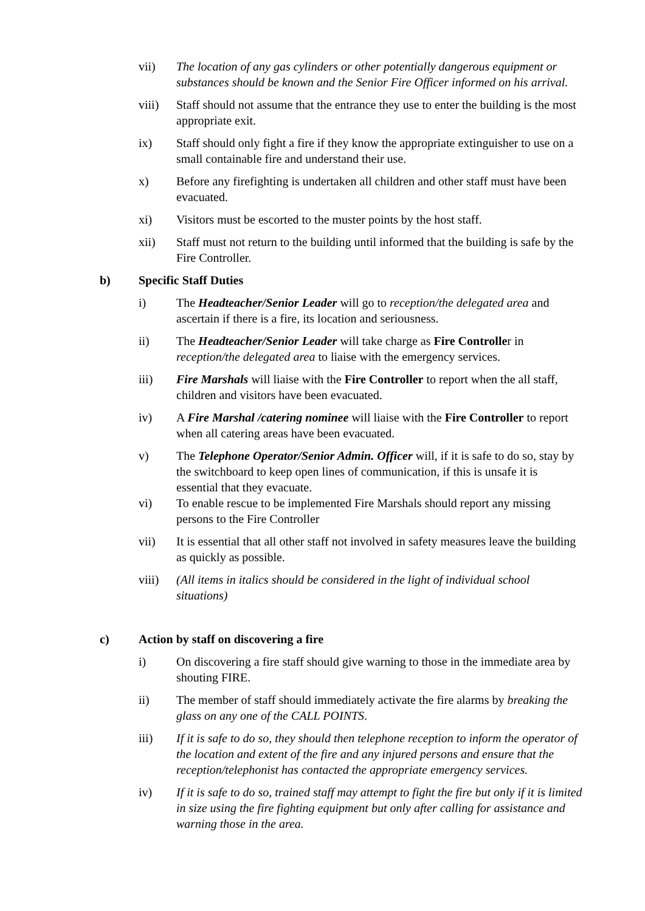vii) The location of any gas cylinders or other potentially dangerous equipment or substances should be known and the Senior Fire Officer informed on his arrival.
viii) Staff should not assume that the entrance they use to enter the building is the most appropriate exit.
ix) Staff should only fight a fire if they know the appropriate extinguisher to use on a small containable fire and understand their use.
x) Before any firefighting is undertaken all children and other staff must have been evacuated.
xi) Visitors must be escorted to the muster points by the host staff.
xii) Staff must not return to the building until informed that the building is safe by the Fire Controller.
b) Specific Staff Duties
i) The Headteacher/Senior Leader will go to reception/the delegated area and ascertain if there is a fire, its location and seriousness.
ii) The Headteacher/Senior Leader will take charge as Fire Controller in reception/the delegated area to liaise with the emergency services.
iii) Fire Marshals will liaise with the Fire Controller to report when the all staff, children and visitors have been evacuated.
iv) A Fire Marshal /catering nominee will liaise with the Fire Controller to report when all catering areas have been evacuated.
v) The Telephone Operator/Senior Admin. Officer will, if it is safe to do so, stay by the switchboard to keep open lines of communication, if this is unsafe it is essential that they evacuate.
vi) To enable rescue to be implemented Fire Marshals should report any missing persons to the Fire Controller
vii) It is essential that all other staff not involved in safety measures leave the building as quickly as possible.
viii) (All items in italics should be considered in the light of individual school situations)
c) Action by staff on discovering a fire
i) On discovering a fire staff should give warning to those in the immediate area by shouting FIRE.
ii) The member of staff should immediately activate the fire alarms by breaking the glass on any one of the CALL POINTS.
iii) If it is safe to do so, they should then telephone reception to inform the operator of the location and extent of the fire and any injured persons and ensure that the reception/telephonist has contacted the appropriate emergency services.
iv) If it is safe to do so, trained staff may attempt to fight the fire but only if it is limited in size using the fire fighting equipment but only after calling for assistance and warning those in the area.